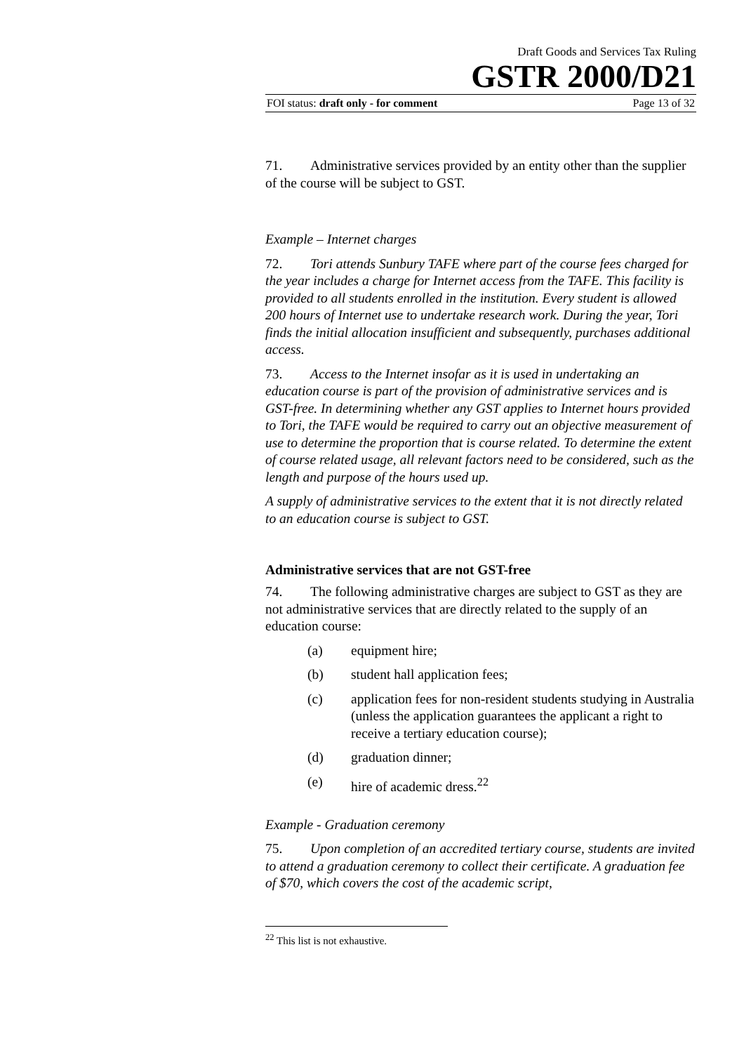Draft Goods and Services Tax Ruling
GSTR 2000/D21
FOI status: draft only - for comment Page 13 of 32
71. Administrative services provided by an entity other than the supplier of the course will be subject to GST.
Example – Internet charges
72. Tori attends Sunbury TAFE where part of the course fees charged for the year includes a charge for Internet access from the TAFE. This facility is provided to all students enrolled in the institution. Every student is allowed 200 hours of Internet use to undertake research work. During the year, Tori finds the initial allocation insufficient and subsequently, purchases additional access.
73. Access to the Internet insofar as it is used in undertaking an education course is part of the provision of administrative services and is GST-free. In determining whether any GST applies to Internet hours provided to Tori, the TAFE would be required to carry out an objective measurement of use to determine the proportion that is course related. To determine the extent of course related usage, all relevant factors need to be considered, such as the length and purpose of the hours used up.
A supply of administrative services to the extent that it is not directly related to an education course is subject to GST.
Administrative services that are not GST-free
74. The following administrative charges are subject to GST as they are not administrative services that are directly related to the supply of an education course:
(a) equipment hire;
(b) student hall application fees;
(c) application fees for non-resident students studying in Australia (unless the application guarantees the applicant a right to receive a tertiary education course);
(d) graduation dinner;
(e) hire of academic dress.<sup>22</sup>
Example - Graduation ceremony
75. Upon completion of an accredited tertiary course, students are invited to attend a graduation ceremony to collect their certificate. A graduation fee of $70, which covers the cost of the academic script,
<sup>22</sup> This list is not exhaustive.